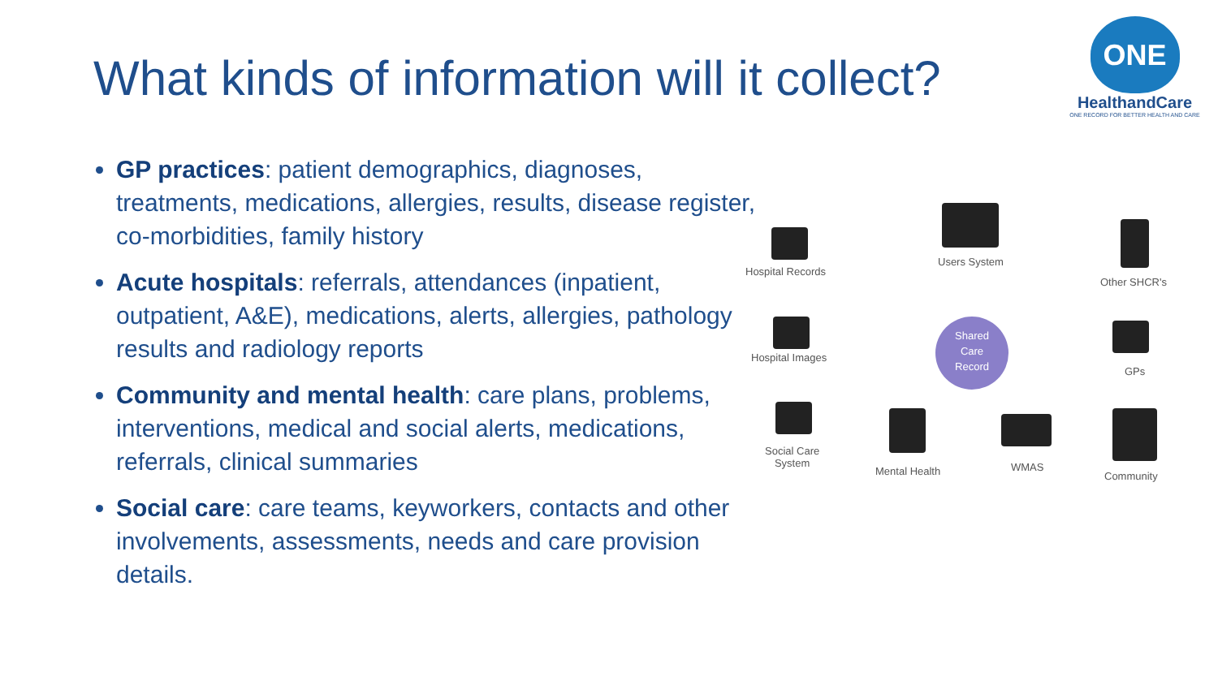What kinds of information will it collect?
ONE
HealthandCare
ONE RECORD FOR BETTER HEALTH AND CARE
GP practices: patient demographics, diagnoses, treatments, medications, allergies, results, disease register, co-morbidities, family history
Acute hospitals: referrals, attendances (inpatient, outpatient, A&E), medications, alerts, allergies, pathology results and radiology reports
Community and mental health: care plans, problems, interventions, medical and social alerts, medications, referrals, clinical summaries
Social care: care teams, keyworkers, contacts and other involvements, assessments, needs and care provision details.
Hospital Records
Users System
Other SHCR's
Hospital Images
GPs
Social Care
System
Mental Health WMAS
Community
Shared
Care
Record